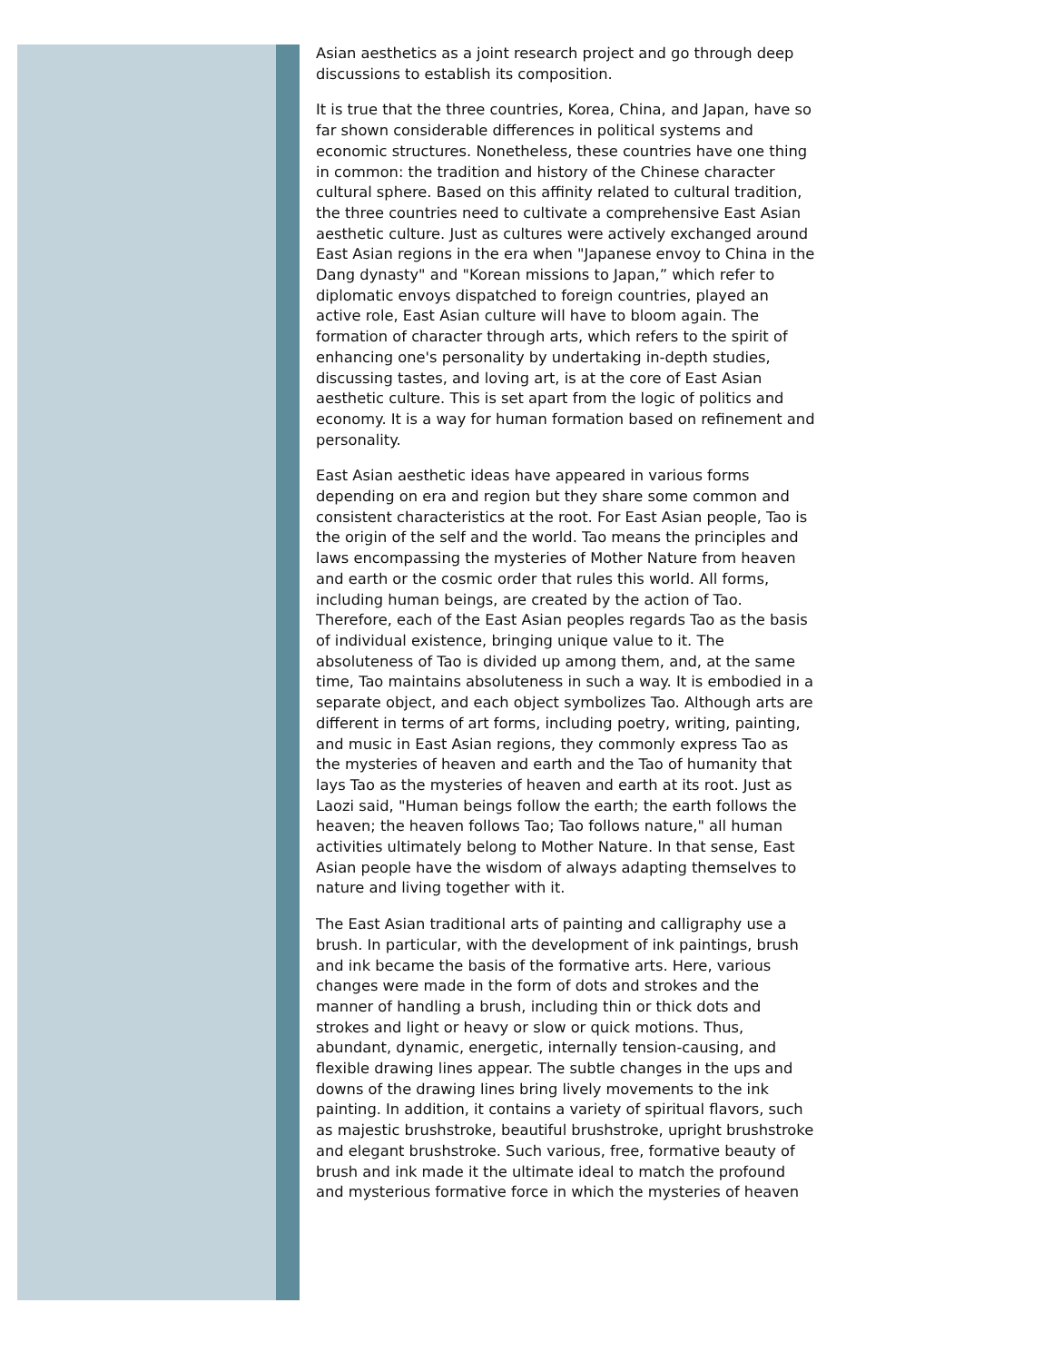Asian aesthetics as a joint research project and go through deep discussions to establish its composition.
It is true that the three countries, Korea, China, and Japan, have so far shown considerable differences in political systems and economic structures. Nonetheless, these countries have one thing in common: the tradition and history of the Chinese character cultural sphere. Based on this affinity related to cultural tradition, the three countries need to cultivate a comprehensive East Asian aesthetic culture. Just as cultures were actively exchanged around East Asian regions in the era when "Japanese envoy to China in the Dang dynasty" and "Korean missions to Japan,” which refer to diplomatic envoys dispatched to foreign countries, played an active role, East Asian culture will have to bloom again. The formation of character through arts, which refers to the spirit of enhancing one's personality by undertaking in-depth studies, discussing tastes, and loving art, is at the core of East Asian aesthetic culture. This is set apart from the logic of politics and economy. It is a way for human formation based on refinement and personality.
East Asian aesthetic ideas have appeared in various forms depending on era and region but they share some common and consistent characteristics at the root. For East Asian people, Tao is the origin of the self and the world. Tao means the principles and laws encompassing the mysteries of Mother Nature from heaven and earth or the cosmic order that rules this world. All forms, including human beings, are created by the action of Tao. Therefore, each of the East Asian peoples regards Tao as the basis of individual existence, bringing unique value to it. The absoluteness of Tao is divided up among them, and, at the same time, Tao maintains absoluteness in such a way. It is embodied in a separate object, and each object symbolizes Tao. Although arts are different in terms of art forms, including poetry, writing, painting, and music in East Asian regions, they commonly express Tao as the mysteries of heaven and earth and the Tao of humanity that lays Tao as the mysteries of heaven and earth at its root. Just as Laozi said, "Human beings follow the earth; the earth follows the heaven; the heaven follows Tao; Tao follows nature," all human activities ultimately belong to Mother Nature. In that sense, East Asian people have the wisdom of always adapting themselves to nature and living together with it.
The East Asian traditional arts of painting and calligraphy use a brush. In particular, with the development of ink paintings, brush and ink became the basis of the formative arts. Here, various changes were made in the form of dots and strokes and the manner of handling a brush, including thin or thick dots and strokes and light or heavy or slow or quick motions. Thus, abundant, dynamic, energetic, internally tension-causing, and flexible drawing lines appear. The subtle changes in the ups and downs of the drawing lines bring lively movements to the ink painting. In addition, it contains a variety of spiritual flavors, such as majestic brushstroke, beautiful brushstroke, upright brushstroke and elegant brushstroke. Such various, free, formative beauty of brush and ink made it the ultimate ideal to match the profound and mysterious formative force in which the mysteries of heaven